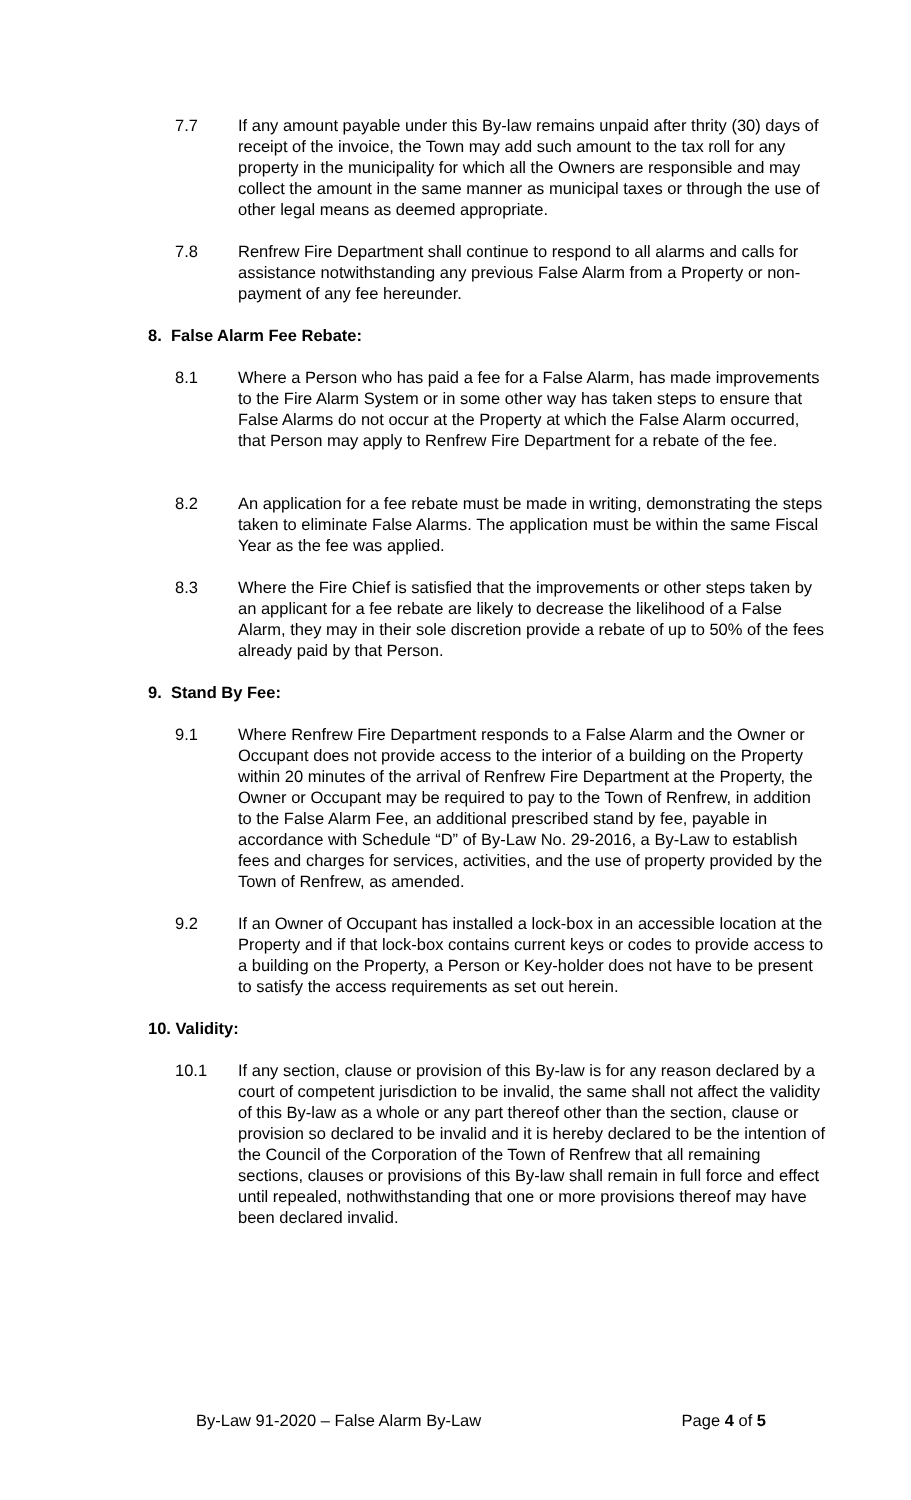7.7 If any amount payable under this By-law remains unpaid after thrity (30) days of receipt of the invoice, the Town may add such amount to the tax roll for any property in the municipality for which all the Owners are responsible and may collect the amount in the same manner as municipal taxes or through the use of other legal means as deemed appropriate.
7.8 Renfrew Fire Department shall continue to respond to all alarms and calls for assistance notwithstanding any previous False Alarm from a Property or non-payment of any fee hereunder.
8. False Alarm Fee Rebate:
8.1 Where a Person who has paid a fee for a False Alarm, has made improvements to the Fire Alarm System or in some other way has taken steps to ensure that False Alarms do not occur at the Property at which the False Alarm occurred, that Person may apply to Renfrew Fire Department for a rebate of the fee.
8.2 An application for a fee rebate must be made in writing, demonstrating the steps taken to eliminate False Alarms. The application must be within the same Fiscal Year as the fee was applied.
8.3 Where the Fire Chief is satisfied that the improvements or other steps taken by an applicant for a fee rebate are likely to decrease the likelihood of a False Alarm, they may in their sole discretion provide a rebate of up to 50% of the fees already paid by that Person.
9. Stand By Fee:
9.1 Where Renfrew Fire Department responds to a False Alarm and the Owner or Occupant does not provide access to the interior of a building on the Property within 20 minutes of the arrival of Renfrew Fire Department at the Property, the Owner or Occupant may be required to pay to the Town of Renfrew, in addition to the False Alarm Fee, an additional prescribed stand by fee, payable in accordance with Schedule “D” of By-Law No. 29-2016, a By-Law to establish fees and charges for services, activities, and the use of property provided by the Town of Renfrew, as amended.
9.2 If an Owner of Occupant has installed a lock-box in an accessible location at the Property and if that lock-box contains current keys or codes to provide access to a building on the Property, a Person or Key-holder does not have to be present to satisfy the access requirements as set out herein.
10. Validity:
10.1 If any section, clause or provision of this By-law is for any reason declared by a court of competent jurisdiction to be invalid, the same shall not affect the validity of this By-law as a whole or any part thereof other than the section, clause or provision so declared to be invalid and it is hereby declared to be the intention of the Council of the Corporation of the Town of Renfrew that all remaining sections, clauses or provisions of this By-law shall remain in full force and effect until repealed, nothwithstanding that one or more provisions thereof may have been declared invalid.
By-Law 91-2020 – False Alarm By-Law Page 4 of 5